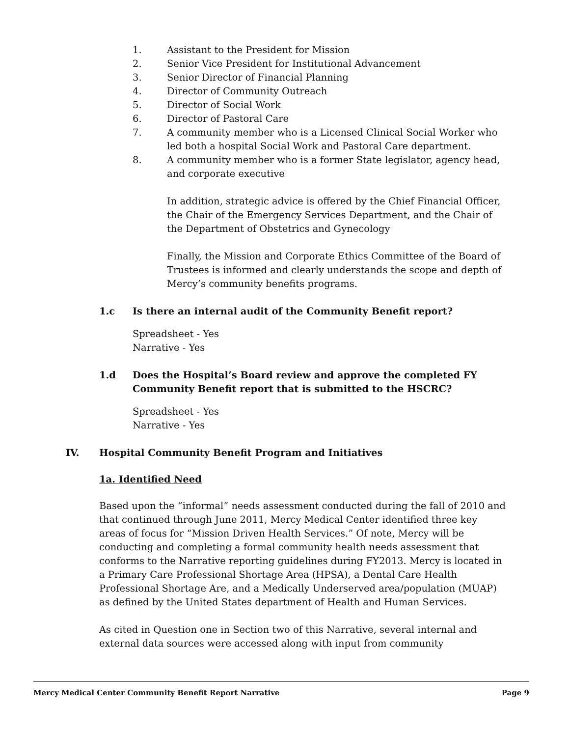1. Assistant to the President for Mission
2. Senior Vice President for Institutional Advancement
3. Senior Director of Financial Planning
4. Director of Community Outreach
5. Director of Social Work
6. Director of Pastoral Care
7. A community member who is a Licensed Clinical Social Worker who led both a hospital Social Work and Pastoral Care department.
8. A community member who is a former State legislator, agency head, and corporate executive
In addition, strategic advice is offered by the Chief Financial Officer, the Chair of the Emergency Services Department, and the Chair of the Department of Obstetrics and Gynecology
Finally, the Mission and Corporate Ethics Committee of the Board of Trustees is informed and clearly understands the scope and depth of Mercy’s community benefits programs.
1.c Is there an internal audit of the Community Benefit report?
Spreadsheet - Yes
Narrative - Yes
1.d Does the Hospital’s Board review and approve the completed FY Community Benefit report that is submitted to the HSCRC?
Spreadsheet - Yes
Narrative - Yes
IV. Hospital Community Benefit Program and Initiatives
1a. Identified Need
Based upon the “informal” needs assessment conducted during the fall of 2010 and that continued through June 2011, Mercy Medical Center identified three key areas of focus for “Mission Driven Health Services.” Of note, Mercy will be conducting and completing a formal community health needs assessment that conforms to the Narrative reporting guidelines during FY2013. Mercy is located in a Primary Care Professional Shortage Area (HPSA), a Dental Care Health Professional Shortage Are, and a Medically Underserved area/population (MUAP) as defined by the United States department of Health and Human Services.
As cited in Question one in Section two of this Narrative, several internal and external data sources were accessed along with input from community
Mercy Medical Center Community Benefit Report Narrative Page 9